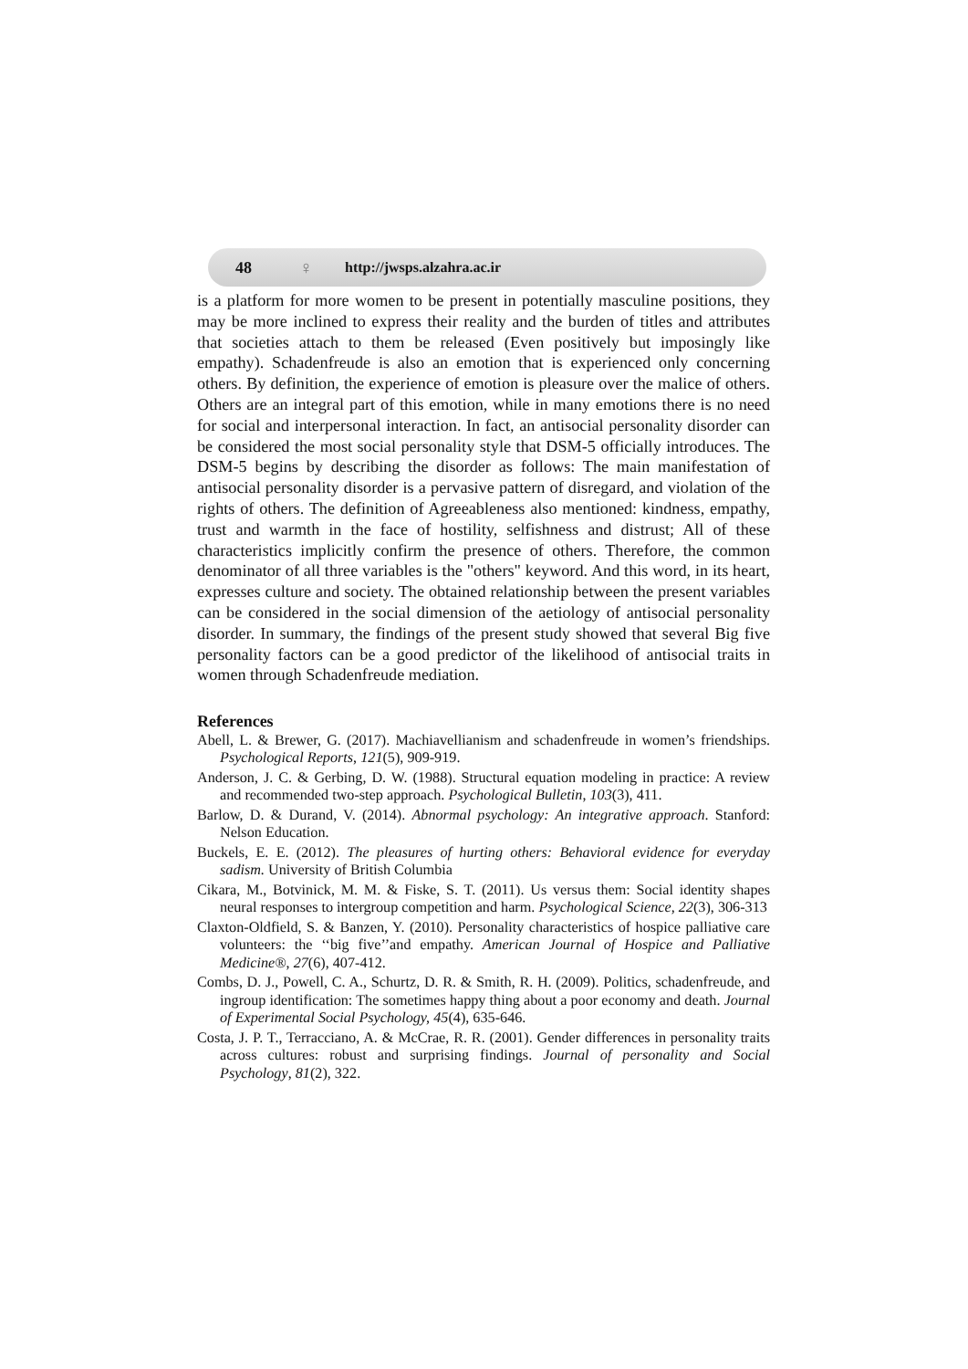48 ♀ http://jwsps.alzahra.ac.ir
is a platform for more women to be present in potentially masculine positions, they may be more inclined to express their reality and the burden of titles and attributes that societies attach to them be released (Even positively but imposingly like empathy). Schadenfreude is also an emotion that is experienced only concerning others. By definition, the experience of emotion is pleasure over the malice of others. Others are an integral part of this emotion, while in many emotions there is no need for social and interpersonal interaction. In fact, an antisocial personality disorder can be considered the most social personality style that DSM-5 officially introduces. The DSM-5 begins by describing the disorder as follows: The main manifestation of antisocial personality disorder is a pervasive pattern of disregard, and violation of the rights of others. The definition of Agreeableness also mentioned: kindness, empathy, trust and warmth in the face of hostility, selfishness and distrust; All of these characteristics implicitly confirm the presence of others. Therefore, the common denominator of all three variables is the "others" keyword. And this word, in its heart, expresses culture and society. The obtained relationship between the present variables can be considered in the social dimension of the aetiology of antisocial personality disorder. In summary, the findings of the present study showed that several Big five personality factors can be a good predictor of the likelihood of antisocial traits in women through Schadenfreude mediation.
References
Abell, L. & Brewer, G. (2017). Machiavellianism and schadenfreude in women’s friendships. Psychological Reports, 121(5), 909-919.
Anderson, J. C. & Gerbing, D. W. (1988). Structural equation modeling in practice: A review and recommended two-step approach. Psychological Bulletin, 103(3), 411.
Barlow, D. & Durand, V. (2014). Abnormal psychology: An integrative approach. Stanford: Nelson Education.
Buckels, E. E. (2012). The pleasures of hurting others: Behavioral evidence for everyday sadism. University of British Columbia
Cikara, M., Botvinick, M. M. & Fiske, S. T. (2011). Us versus them: Social identity shapes neural responses to intergroup competition and harm. Psychological Science, 22(3), 306-313
Claxton-Oldfield, S. & Banzen, Y. (2010). Personality characteristics of hospice palliative care volunteers: the ‘‘big five’’and empathy. American Journal of Hospice and Palliative Medicine®, 27(6), 407-412.
Combs, D. J., Powell, C. A., Schurtz, D. R. & Smith, R. H. (2009). Politics, schadenfreude, and ingroup identification: The sometimes happy thing about a poor economy and death. Journal of Experimental Social Psychology, 45(4), 635-646.
Costa, J. P. T., Terracciano, A. & McCrae, R. R. (2001). Gender differences in personality traits across cultures: robust and surprising findings. Journal of personality and Social Psychology, 81(2), 322.